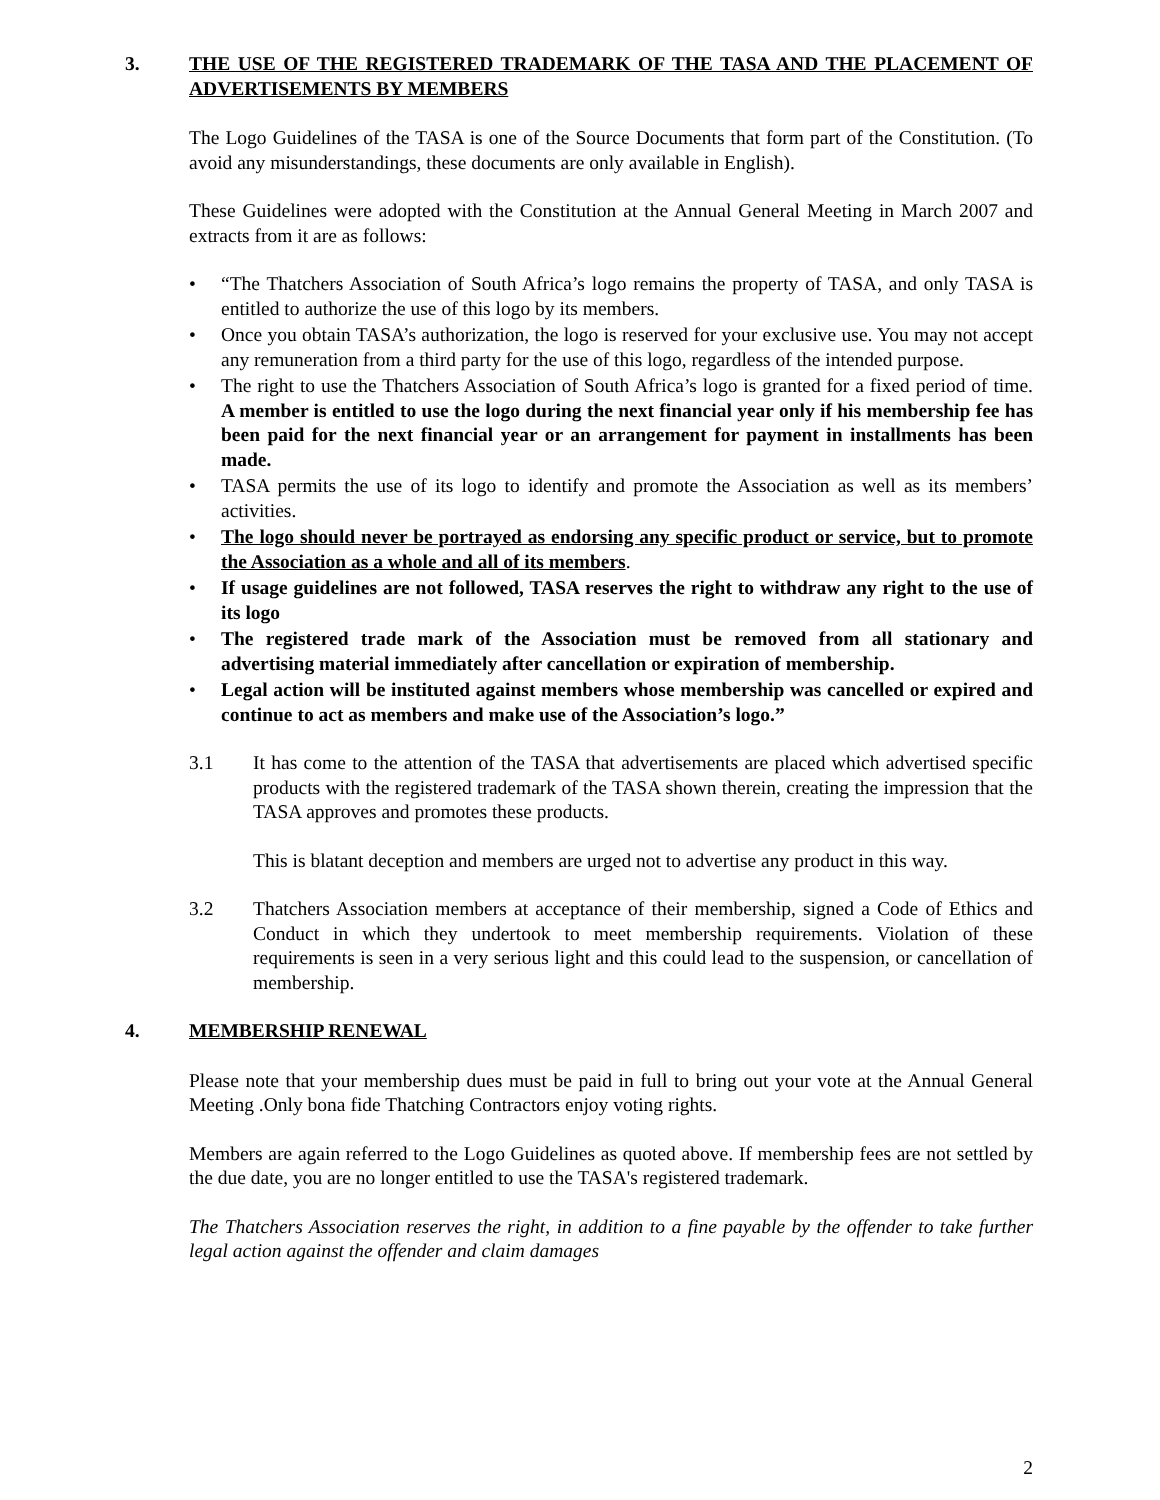3. THE USE OF THE REGISTERED TRADEMARK OF THE TASA AND THE PLACEMENT OF ADVERTISEMENTS BY MEMBERS
The Logo Guidelines of the TASA is one of the Source Documents that form part of the Constitution. (To avoid any misunderstandings, these documents are only available in English).
These Guidelines were adopted with the Constitution at the Annual General Meeting in March 2007 and extracts from it are as follows:
• “The Thatchers Association of South Africa’s logo remains the property of TASA, and only TASA is entitled to authorize the use of this logo by its members.
• Once you obtain TASA’s authorization, the logo is reserved for your exclusive use. You may not accept any remuneration from a third party for the use of this logo, regardless of the intended purpose.
• The right to use the Thatchers Association of South Africa’s logo is granted for a fixed period of time. A member is entitled to use the logo during the next financial year only if his membership fee has been paid for the next financial year or an arrangement for payment in installments has been made.
• TASA permits the use of its logo to identify and promote the Association as well as its members’ activities.
• The logo should never be portrayed as endorsing any specific product or service, but to promote the Association as a whole and all of its members.
• If usage guidelines are not followed, TASA reserves the right to withdraw any right to the use of its logo
• The registered trade mark of the Association must be removed from all stationary and advertising material immediately after cancellation or expiration of membership.
• Legal action will be instituted against members whose membership was cancelled or expired and continue to act as members and make use of the Association’s logo.”
3.1 It has come to the attention of the TASA that advertisements are placed which advertised specific products with the registered trademark of the TASA shown therein, creating the impression that the TASA approves and promotes these products.
This is blatant deception and members are urged not to advertise any product in this way.
3.2 Thatchers Association members at acceptance of their membership, signed a Code of Ethics and Conduct in which they undertook to meet membership requirements. Violation of these requirements is seen in a very serious light and this could lead to the suspension, or cancellation of membership.
4. MEMBERSHIP RENEWAL
Please note that your membership dues must be paid in full to bring out your vote at the Annual General Meeting .Only bona fide Thatching Contractors enjoy voting rights.
Members are again referred to the Logo Guidelines as quoted above. If membership fees are not settled by the due date, you are no longer entitled to use the TASA's registered trademark.
The Thatchers Association reserves the right, in addition to a fine payable by the offender to take further legal action against the offender and claim damages
2